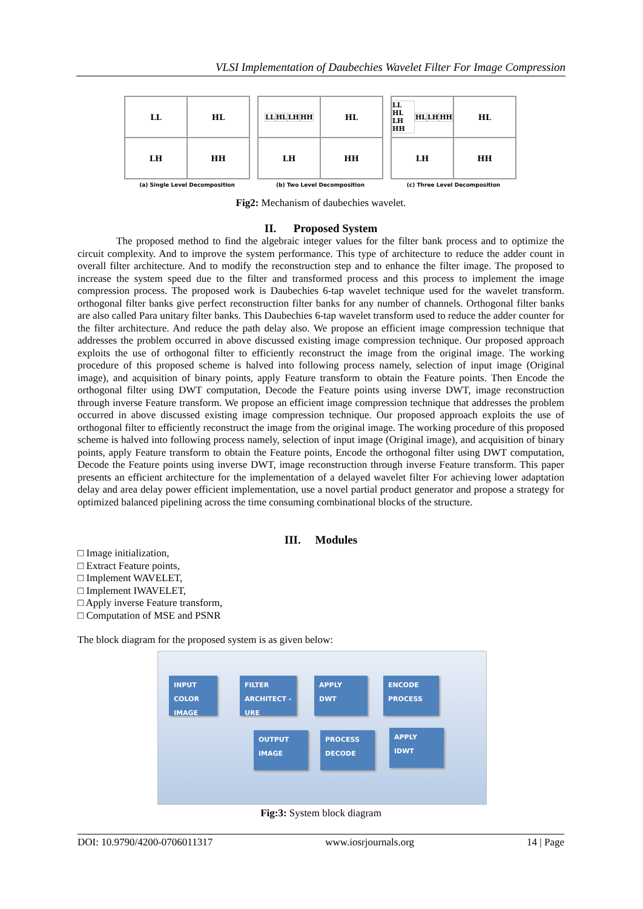VLSI Implementation of Daubechies Wavelet Filter For Image Compression
LL
HL
LH
HH
(a) Single Level Decomposition
LL HL LH HH
HL
LH
HH
(b) Two Level Decomposition
LL HL LH HH HL LH HH
HL
LH
HH
(c) Three Level Decomposition
Fig2: Mechanism of daubechies wavelet.
II. Proposed System
The proposed method to find the algebraic integer values for the filter bank process and to optimize the circuit complexity. And to improve the system performance. This type of architecture to reduce the adder count in overall filter architecture. And to modify the reconstruction step and to enhance the filter image. The proposed to increase the system speed due to the filter and transformed process and this process to implement the image compression process. The proposed work is Daubechies 6-tap wavelet technique used for the wavelet transform. orthogonal filter banks give perfect reconstruction filter banks for any number of channels. Orthogonal filter banks are also called Para unitary filter banks. This Daubechies 6-tap wavelet transform used to reduce the adder counter for the filter architecture. And reduce the path delay also. We propose an efficient image compression technique that addresses the problem occurred in above discussed existing image compression technique. Our proposed approach exploits the use of orthogonal filter to efficiently reconstruct the image from the original image. The working procedure of this proposed scheme is halved into following process namely, selection of input image (Original image), and acquisition of binary points, apply Feature transform to obtain the Feature points. Then Encode the orthogonal filter using DWT computation, Decode the Feature points using inverse DWT, image reconstruction through inverse Feature transform. We propose an efficient image compression technique that addresses the problem occurred in above discussed existing image compression technique. Our proposed approach exploits the use of orthogonal filter to efficiently reconstruct the image from the original image. The working procedure of this proposed scheme is halved into following process namely, selection of input image (Original image), and acquisition of binary points, apply Feature transform to obtain the Feature points, Encode the orthogonal filter using DWT computation, Decode the Feature points using inverse DWT, image reconstruction through inverse Feature transform. This paper presents an efficient architecture for the implementation of a delayed wavelet filter For achieving lower adaptation delay and area delay power efficient implementation, use a novel partial product generator and propose a strategy for optimized balanced pipelining across the time consuming combinational blocks of the structure.
III. Modules
□ Image initialization,
□ Extract Feature points,
□ Implement WAVELET,
□ Implement IWAVELET,
□ Apply inverse Feature transform,
□ Computation of MSE and PSNR
The block diagram for the proposed system is as given below:
INPUT
COLOR
IMAGE
FILTER
ARCHITECT -URE
APPLY
DWT
ENCODE
PROCESS
OUTPUT
IMAGE
PROCESS
DECODE
APPLY
IDWT
Fig:3: System block diagram
DOI: 10.9790/4200-0706011317 www.iosrjournals.org 14 | Page